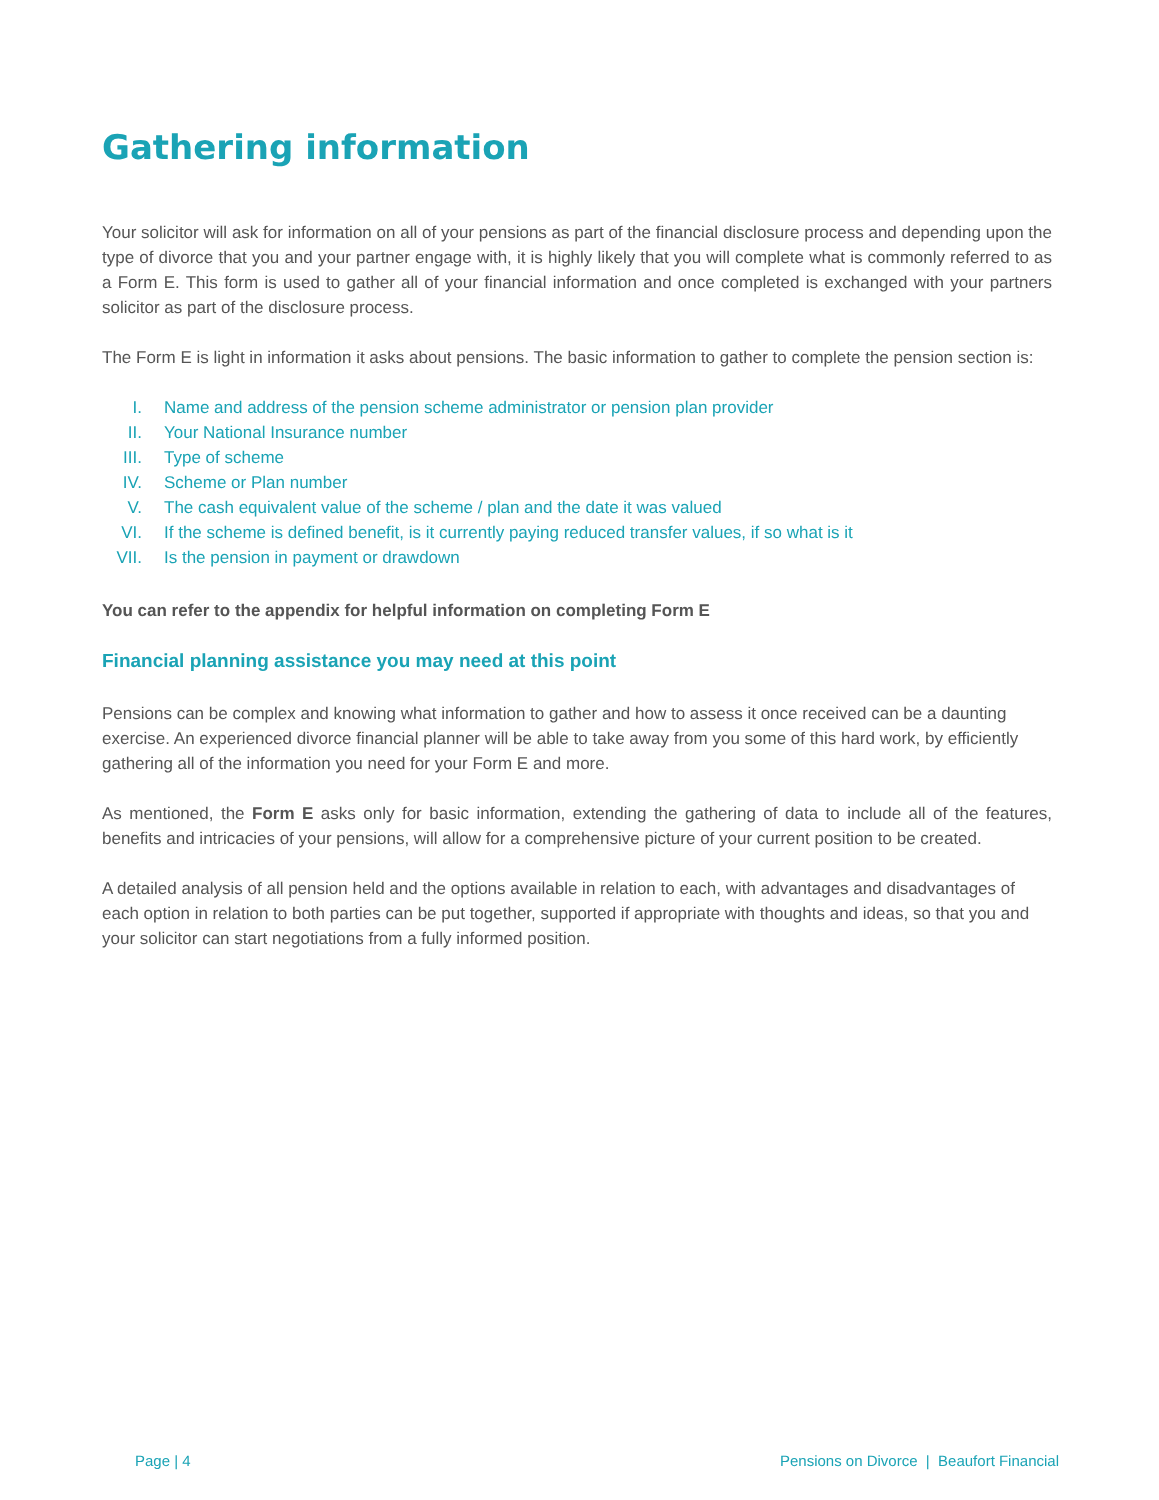Gathering information
Your solicitor will ask for information on all of your pensions as part of the financial disclosure process and depending upon the type of divorce that you and your partner engage with, it is highly likely that you will complete what is commonly referred to as a Form E. This form is used to gather all of your financial information and once completed is exchanged with your partners solicitor as part of the disclosure process.
The Form E is light in information it asks about pensions. The basic information to gather to complete the pension section is:
I. Name and address of the pension scheme administrator or pension plan provider
II. Your National Insurance number
III. Type of scheme
IV. Scheme or Plan number
V. The cash equivalent value of the scheme / plan and the date it was valued
VI. If the scheme is defined benefit, is it currently paying reduced transfer values, if so what is it
VII. Is the pension in payment or drawdown
You can refer to the appendix for helpful information on completing Form E
Financial planning assistance you may need at this point
Pensions can be complex and knowing what information to gather and how to assess it once received can be a daunting exercise. An experienced divorce financial planner will be able to take away from you some of this hard work, by efficiently gathering all of the information you need for your Form E and more.
As mentioned, the Form E asks only for basic information, extending the gathering of data to include all of the features, benefits and intricacies of your pensions, will allow for a comprehensive picture of your current position to be created.
A detailed analysis of all pension held and the options available in relation to each, with advantages and disadvantages of each option in relation to both parties can be put together, supported if appropriate with thoughts and ideas, so that you and your solicitor can start negotiations from a fully informed position.
Page | 4 Pensions on Divorce | Beaufort Financial